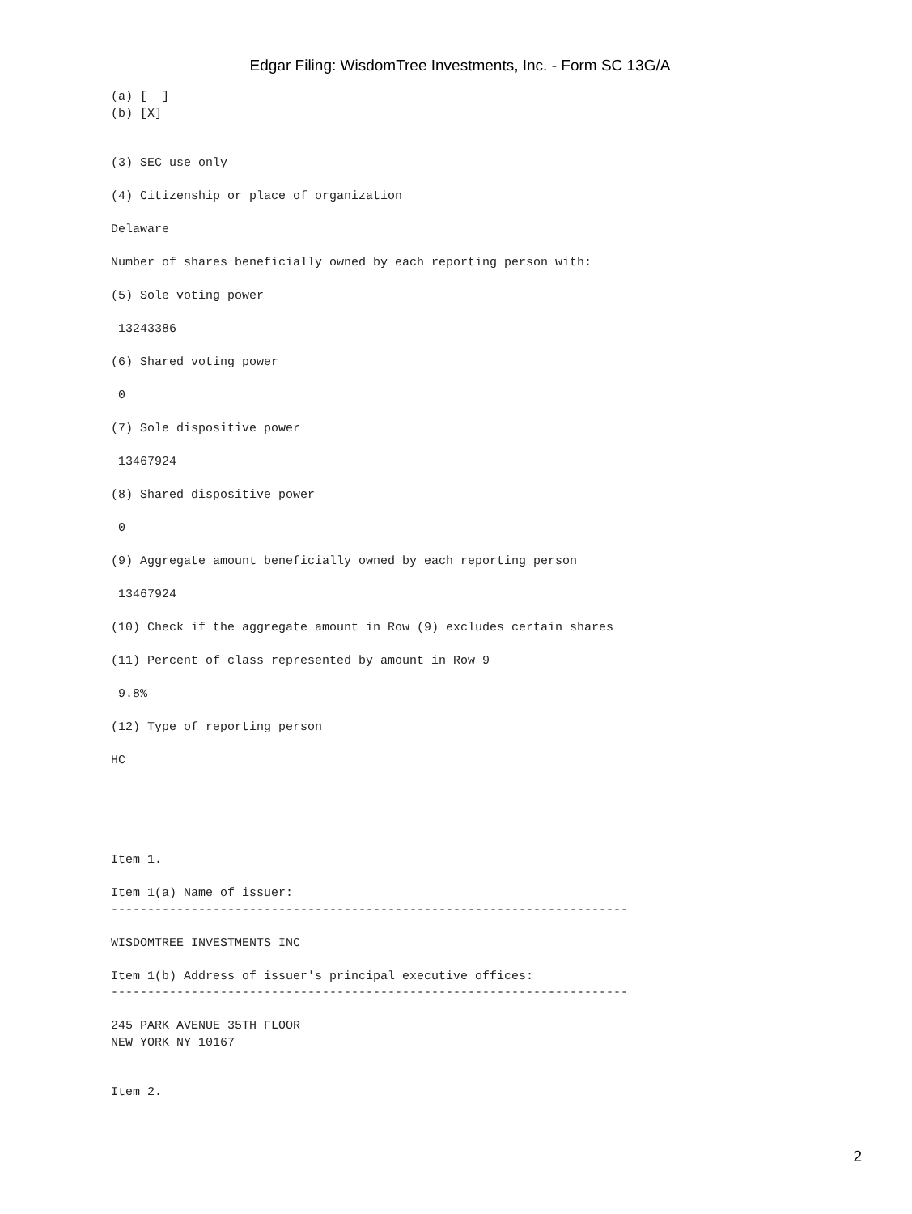Edgar Filing: WisdomTree Investments, Inc. - Form SC 13G/A
(a) [  ]
(b) [X]


(3) SEC use only

(4) Citizenship or place of organization

Delaware

Number of shares beneficially owned by each reporting person with:

(5) Sole voting power

 13243386

(6) Shared voting power

 0

(7) Sole dispositive power

 13467924

(8) Shared dispositive power

 0

(9) Aggregate amount beneficially owned by each reporting person

 13467924

(10) Check if the aggregate amount in Row (9) excludes certain shares

(11) Percent of class represented by amount in Row 9

 9.8%

(12) Type of reporting person

HC





Item 1.

Item 1(a) Name of issuer:
-----------------------------------------------------------------------

WISDOMTREE INVESTMENTS INC

Item 1(b) Address of issuer's principal executive offices:
-----------------------------------------------------------------------

245 PARK AVENUE 35TH FLOOR
NEW YORK NY 10167


Item 2.
2